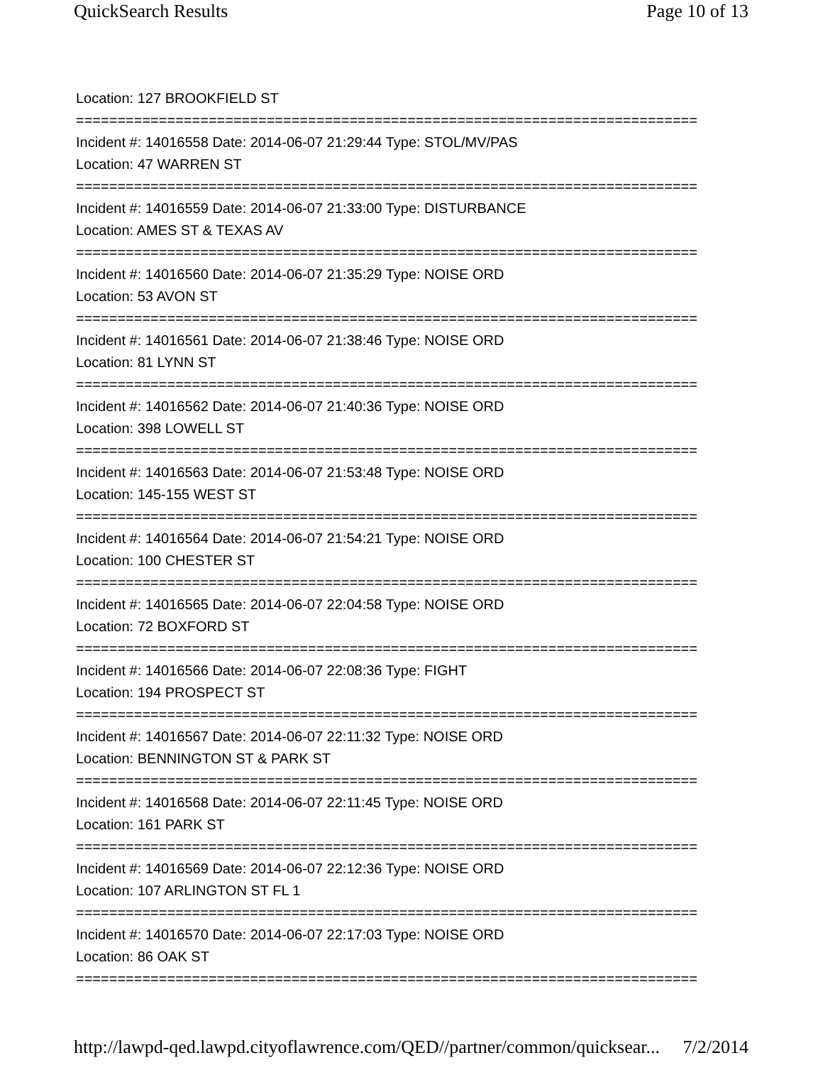QuickSearch Results Page 10 of 13
Location: 127 BROOKFIELD ST
===========================================================================
Incident #: 14016558 Date: 2014-06-07 21:29:44 Type: STOL/MV/PAS
Location: 47 WARREN ST
===========================================================================
Incident #: 14016559 Date: 2014-06-07 21:33:00 Type: DISTURBANCE
Location: AMES ST & TEXAS AV
===========================================================================
Incident #: 14016560 Date: 2014-06-07 21:35:29 Type: NOISE ORD
Location: 53 AVON ST
===========================================================================
Incident #: 14016561 Date: 2014-06-07 21:38:46 Type: NOISE ORD
Location: 81 LYNN ST
===========================================================================
Incident #: 14016562 Date: 2014-06-07 21:40:36 Type: NOISE ORD
Location: 398 LOWELL ST
===========================================================================
Incident #: 14016563 Date: 2014-06-07 21:53:48 Type: NOISE ORD
Location: 145-155 WEST ST
===========================================================================
Incident #: 14016564 Date: 2014-06-07 21:54:21 Type: NOISE ORD
Location: 100 CHESTER ST
===========================================================================
Incident #: 14016565 Date: 2014-06-07 22:04:58 Type: NOISE ORD
Location: 72 BOXFORD ST
===========================================================================
Incident #: 14016566 Date: 2014-06-07 22:08:36 Type: FIGHT
Location: 194 PROSPECT ST
===========================================================================
Incident #: 14016567 Date: 2014-06-07 22:11:32 Type: NOISE ORD
Location: BENNINGTON ST & PARK ST
===========================================================================
Incident #: 14016568 Date: 2014-06-07 22:11:45 Type: NOISE ORD
Location: 161 PARK ST
===========================================================================
Incident #: 14016569 Date: 2014-06-07 22:12:36 Type: NOISE ORD
Location: 107 ARLINGTON ST FL 1
===========================================================================
Incident #: 14016570 Date: 2014-06-07 22:17:03 Type: NOISE ORD
Location: 86 OAK ST
===========================================================================
http://lawpd-qed.lawpd.cityoflawrence.com/QED//partner/common/quicksear... 7/2/2014